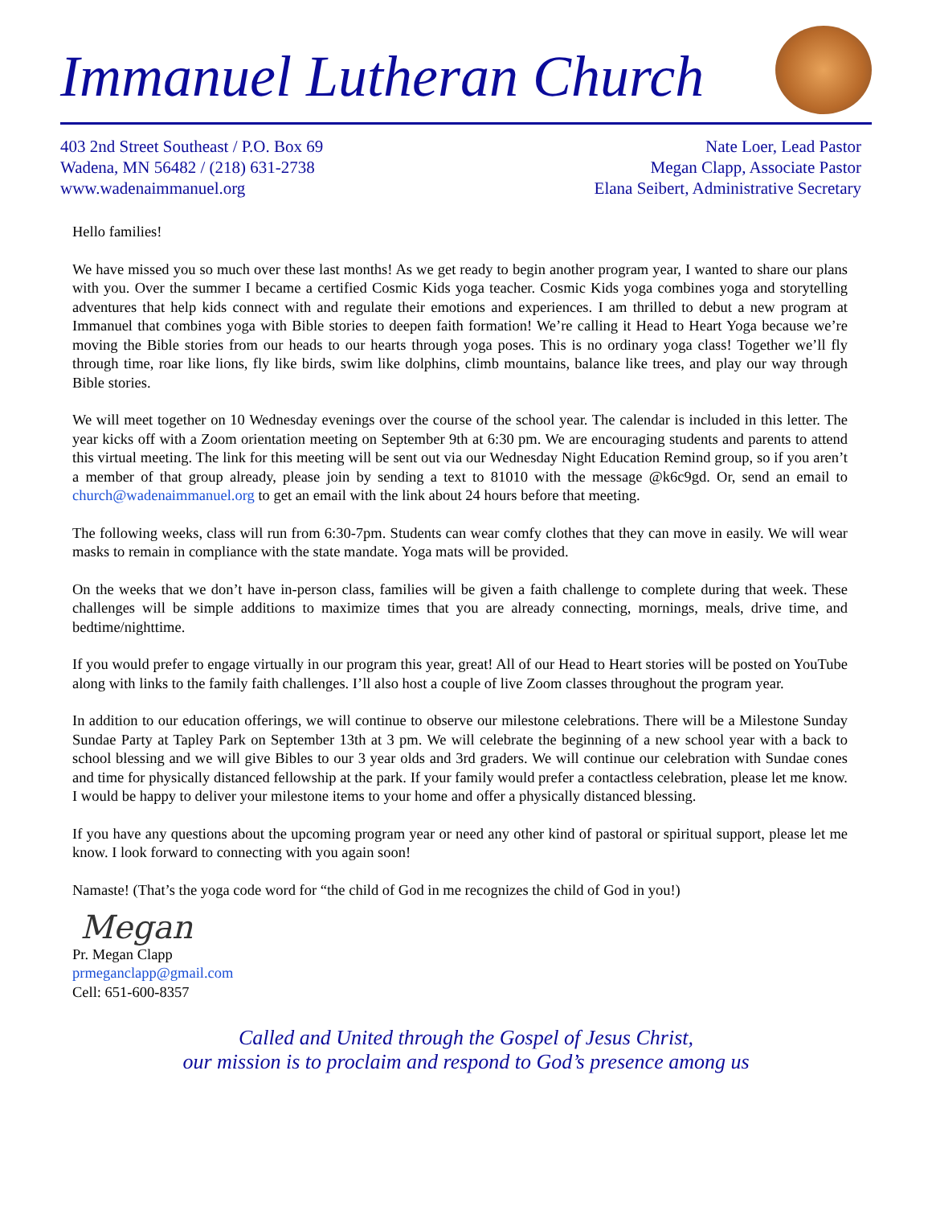Immanuel Lutheran Church
403 2nd Street Southeast / P.O. Box 69
Wadena, MN 56482 / (218) 631-2738
www.wadenaimmanuel.org
Nate Loer, Lead Pastor
Megan Clapp, Associate Pastor
Elana Seibert, Administrative Secretary
Hello families!
We have missed you so much over these last months! As we get ready to begin another program year, I wanted to share our plans with you. Over the summer I became a certified Cosmic Kids yoga teacher. Cosmic Kids yoga combines yoga and storytelling adventures that help kids connect with and regulate their emotions and experiences. I am thrilled to debut a new program at Immanuel that combines yoga with Bible stories to deepen faith formation! We’re calling it Head to Heart Yoga because we’re moving the Bible stories from our heads to our hearts through yoga poses. This is no ordinary yoga class! Together we’ll fly through time, roar like lions, fly like birds, swim like dolphins, climb mountains, balance like trees, and play our way through Bible stories.
We will meet together on 10 Wednesday evenings over the course of the school year. The calendar is included in this letter. The year kicks off with a Zoom orientation meeting on September 9th at 6:30 pm. We are encouraging students and parents to attend this virtual meeting. The link for this meeting will be sent out via our Wednesday Night Education Remind group, so if you aren’t a member of that group already, please join by sending a text to 81010 with the message @k6c9gd. Or, send an email to church@wadenaimmanuel.org to get an email with the link about 24 hours before that meeting.
The following weeks, class will run from 6:30-7pm. Students can wear comfy clothes that they can move in easily. We will wear masks to remain in compliance with the state mandate. Yoga mats will be provided.
On the weeks that we don’t have in-person class, families will be given a faith challenge to complete during that week. These challenges will be simple additions to maximize times that you are already connecting, mornings, meals, drive time, and bedtime/nighttime.
If you would prefer to engage virtually in our program this year, great! All of our Head to Heart stories will be posted on YouTube along with links to the family faith challenges. I’ll also host a couple of live Zoom classes throughout the program year.
In addition to our education offerings, we will continue to observe our milestone celebrations. There will be a Milestone Sunday Sundae Party at Tapley Park on September 13th at 3 pm. We will celebrate the beginning of a new school year with a back to school blessing and we will give Bibles to our 3 year olds and 3rd graders. We will continue our celebration with Sundae cones and time for physically distanced fellowship at the park. If your family would prefer a contactless celebration, please let me know. I would be happy to deliver your milestone items to your home and offer a physically distanced blessing.
If you have any questions about the upcoming program year or need any other kind of pastoral or spiritual support, please let me know. I look forward to connecting with you again soon!
Namaste! (That’s the yoga code word for “the child of God in me recognizes the child of God in you!)
Megan
Pr. Megan Clapp
prmeganclapp@gmail.com
Cell: 651-600-8357
Called and United through the Gospel of Jesus Christ,
our mission is to proclaim and respond to God’s presence among us